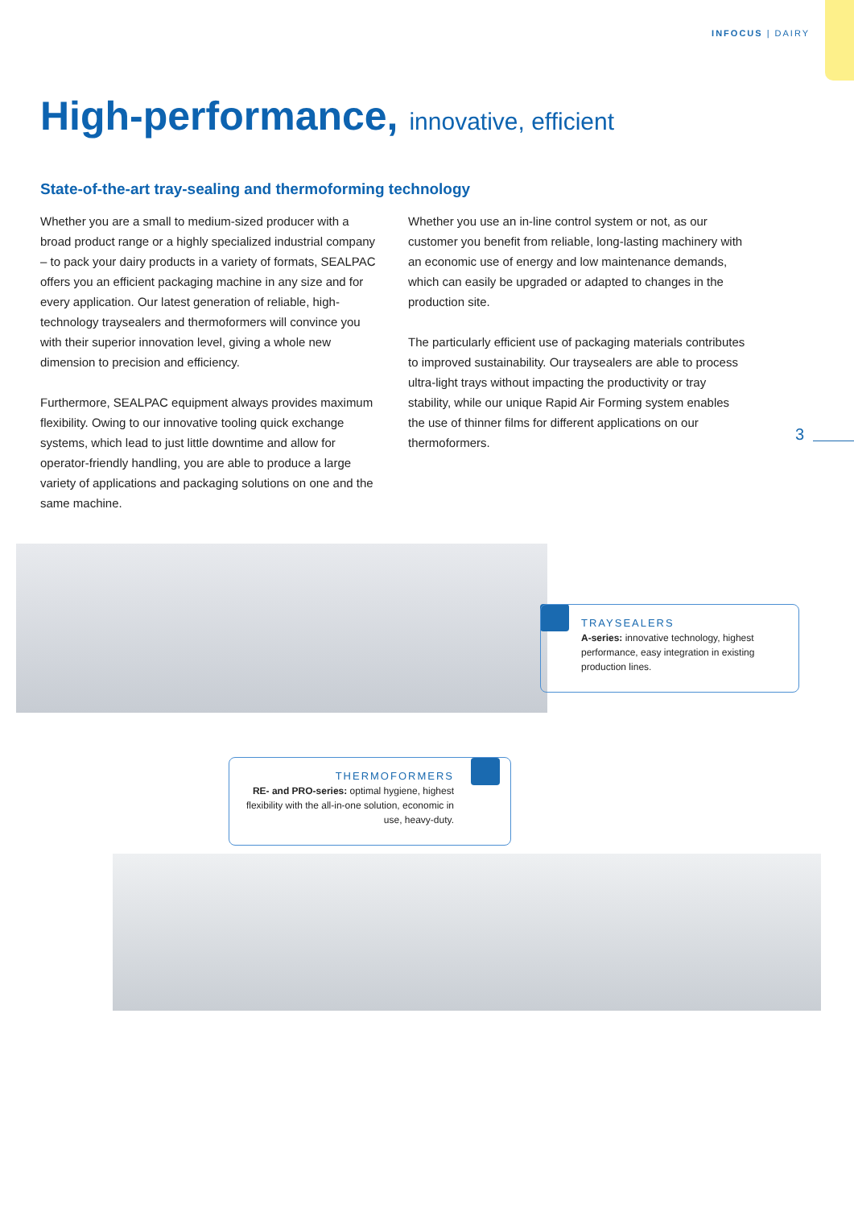INFOCUS | DAIRY
High-performance, innovative, efficient
State-of-the-art tray-sealing and thermoforming technology
Whether you are a small to medium-sized producer with a broad product range or a highly specialized industrial company – to pack your dairy products in a variety of formats, SEALPAC offers you an efficient packaging machine in any size and for every application. Our latest generation of reliable, high-technology traysealers and thermoformers will convince you with their superior innovation level, giving a whole new dimension to precision and efficiency.
Furthermore, SEALPAC equipment always provides maximum flexibility. Owing to our innovative tooling quick exchange systems, which lead to just little downtime and allow for operator-friendly handling, you are able to produce a large variety of applications and packaging solutions on one and the same machine.
Whether you use an in-line control system or not, as our customer you benefit from reliable, long-lasting machinery with an economic use of energy and low maintenance demands, which can easily be upgraded or adapted to changes in the production site.
The particularly efficient use of packaging materials contributes to improved sustainability. Our traysealers are able to process ultra-light trays without impacting the productivity or tray stability, while our unique Rapid Air Forming system enables the use of thinner films for different applications on our thermoformers.
3
TRAYSEALERS
A-series: innovative technology, highest performance, easy integration in existing production lines.
THERMOFORMERS
RE- and PRO-series: optimal hygiene, highest flexibility with the all-in-one solution, economic in use, heavy-duty.